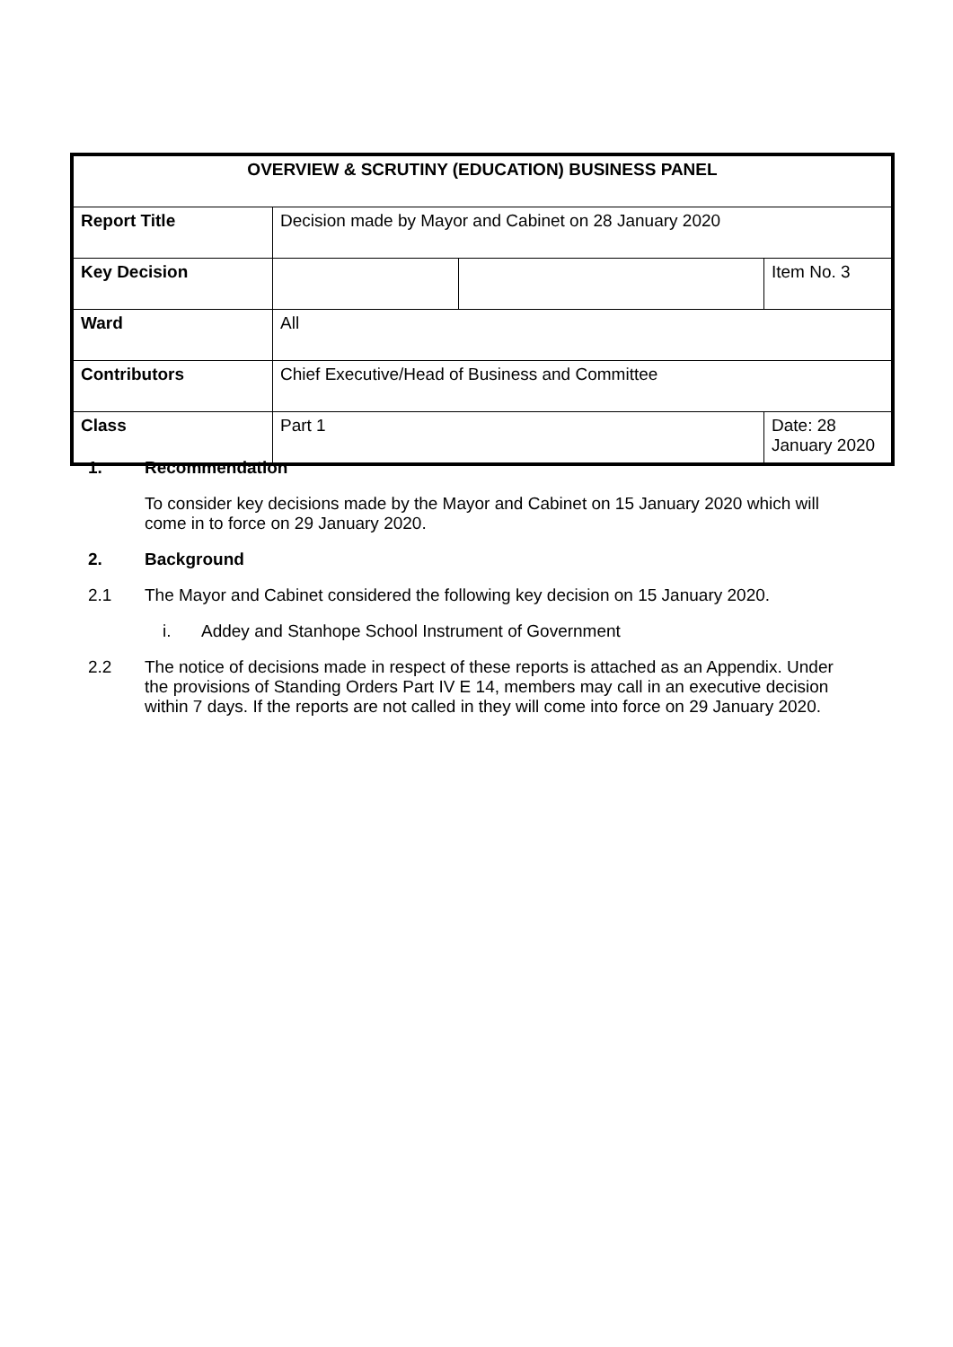| OVERVIEW & SCRUTINY (EDUCATION) BUSINESS PANEL | | | |
| --- | --- | --- | --- |
| Report Title | Decision made by Mayor and Cabinet on 28 January 2020 | | |
| Key Decision | | | Item No. 3 |
| Ward | All | | |
| Contributors | Chief Executive/Head of Business and Committee | | |
| Class | Part 1 | | Date: 28 January 2020 |
1. Recommendation
To consider key decisions made by the Mayor and Cabinet on 15 January 2020 which will come in to force on 29 January 2020.
2. Background
2.1 The Mayor and Cabinet considered the following key decision on 15 January 2020.
i. Addey and Stanhope School Instrument of Government
2.2 The notice of decisions made in respect of these reports is attached as an Appendix. Under the provisions of Standing Orders Part IV E 14, members may call in an executive decision within 7 days. If the reports are not called in they will come into force on 29 January 2020.